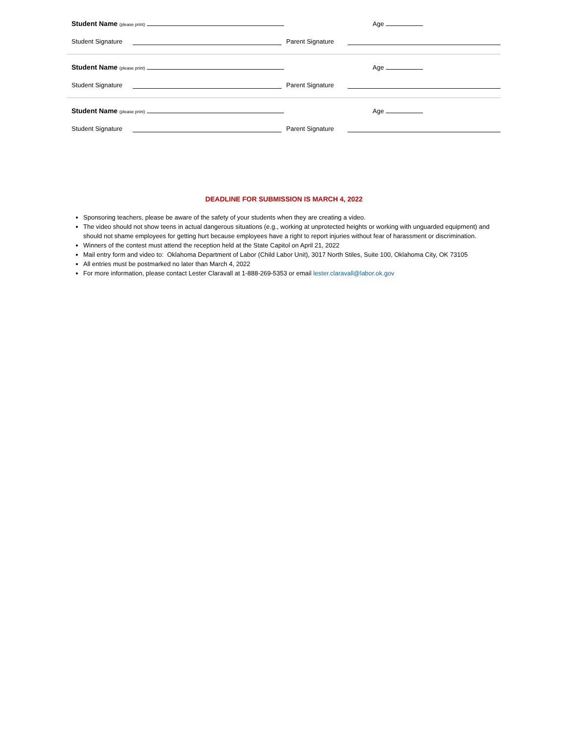Student Name (please print)
Age
Student Signature Parent Signature
Student Name (please print)
Age
Student Signature Parent Signature
Student Name (please print)
Age
Student Signature Parent Signature
DEADLINE FOR SUBMISSION IS MARCH 4, 2022
Sponsoring teachers, please be aware of the safety of your students when they are creating a video.
The video should not show teens in actual dangerous situations (e.g., working at unprotected heights or working with unguarded equipment) and should not shame employees for getting hurt because employees have a right to report injuries without fear of harassment or discrimination.
Winners of the contest must attend the reception held at the State Capitol on April 21, 2022
Mail entry form and video to: Oklahoma Department of Labor (Child Labor Unit), 3017 North Stiles, Suite 100, Oklahoma City, OK 73105
All entries must be postmarked no later than March 4, 2022
For more information, please contact Lester Claravall at 1-888-269-5353 or email lester.claravall@labor.ok.gov